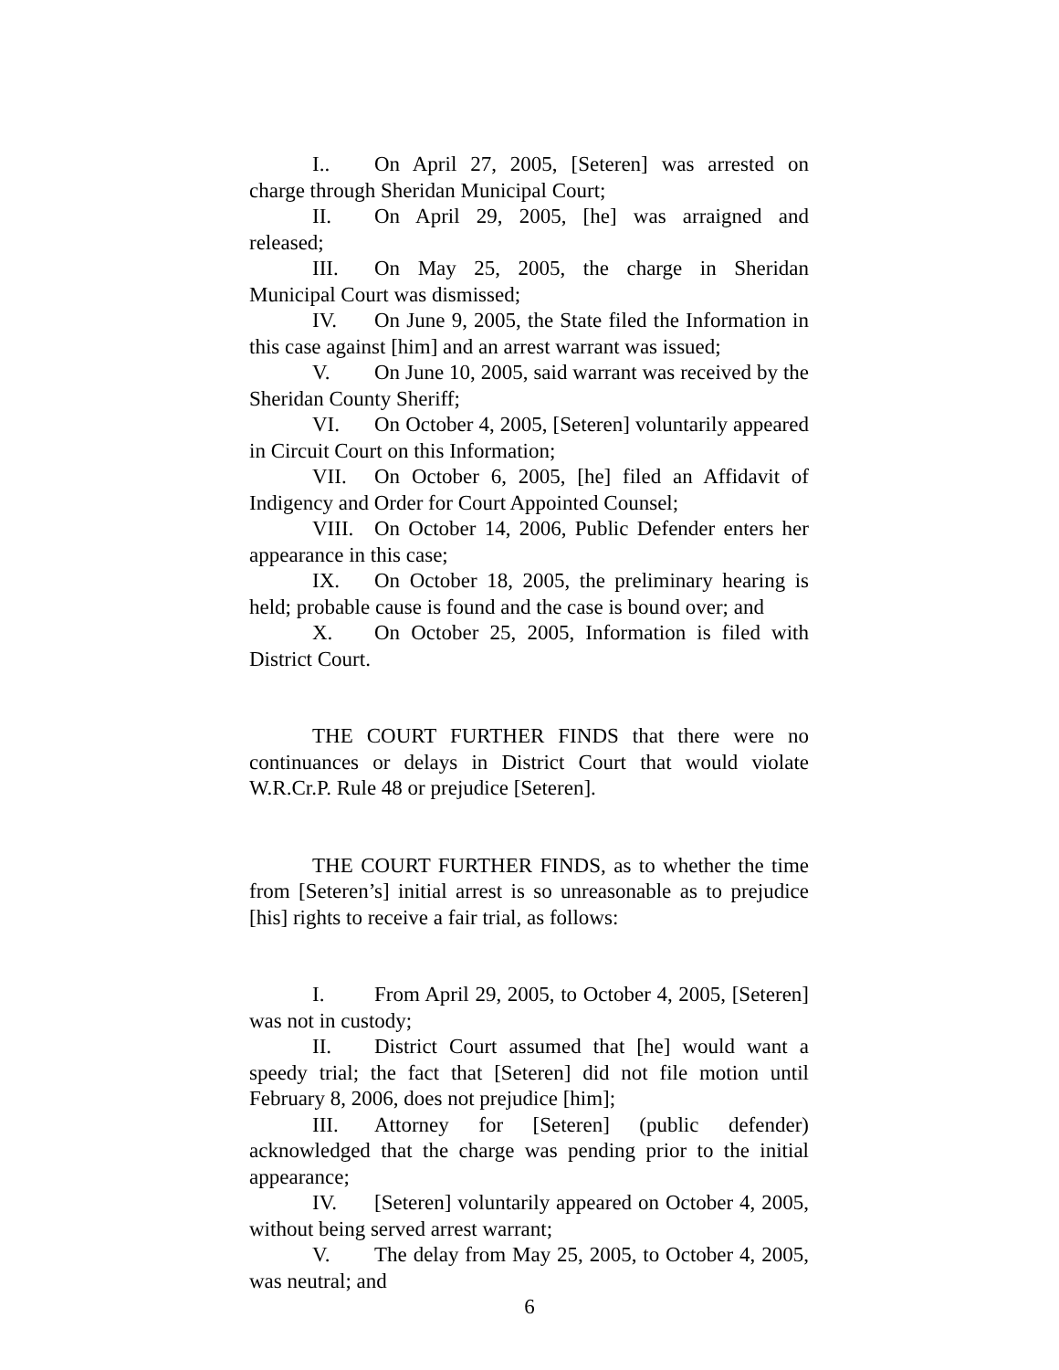I.. On April 27, 2005, [Seteren] was arrested on charge through Sheridan Municipal Court;
II. On April 29, 2005, [he] was arraigned and released;
III. On May 25, 2005, the charge in Sheridan Municipal Court was dismissed;
IV. On June 9, 2005, the State filed the Information in this case against [him] and an arrest warrant was issued;
V. On June 10, 2005, said warrant was received by the Sheridan County Sheriff;
VI. On October 4, 2005, [Seteren] voluntarily appeared in Circuit Court on this Information;
VII. On October 6, 2005, [he] filed an Affidavit of Indigency and Order for Court Appointed Counsel;
VIII. On October 14, 2006, Public Defender enters her appearance in this case;
IX. On October 18, 2005, the preliminary hearing is held; probable cause is found and the case is bound over; and
X. On October 25, 2005, Information is filed with District Court.
THE COURT FURTHER FINDS that there were no continuances or delays in District Court that would violate W.R.Cr.P. Rule 48 or prejudice [Seteren].
THE COURT FURTHER FINDS, as to whether the time from [Seteren’s] initial arrest is so unreasonable as to prejudice [his] rights to receive a fair trial, as follows:
I. From April 29, 2005, to October 4, 2005, [Seteren] was not in custody;
II. District Court assumed that [he] would want a speedy trial; the fact that [Seteren] did not file motion until February 8, 2006, does not prejudice [him];
III. Attorney for [Seteren] (public defender) acknowledged that the charge was pending prior to the initial appearance;
IV. [Seteren] voluntarily appeared on October 4, 2005, without being served arrest warrant;
V. The delay from May 25, 2005, to October 4, 2005, was neutral; and
6